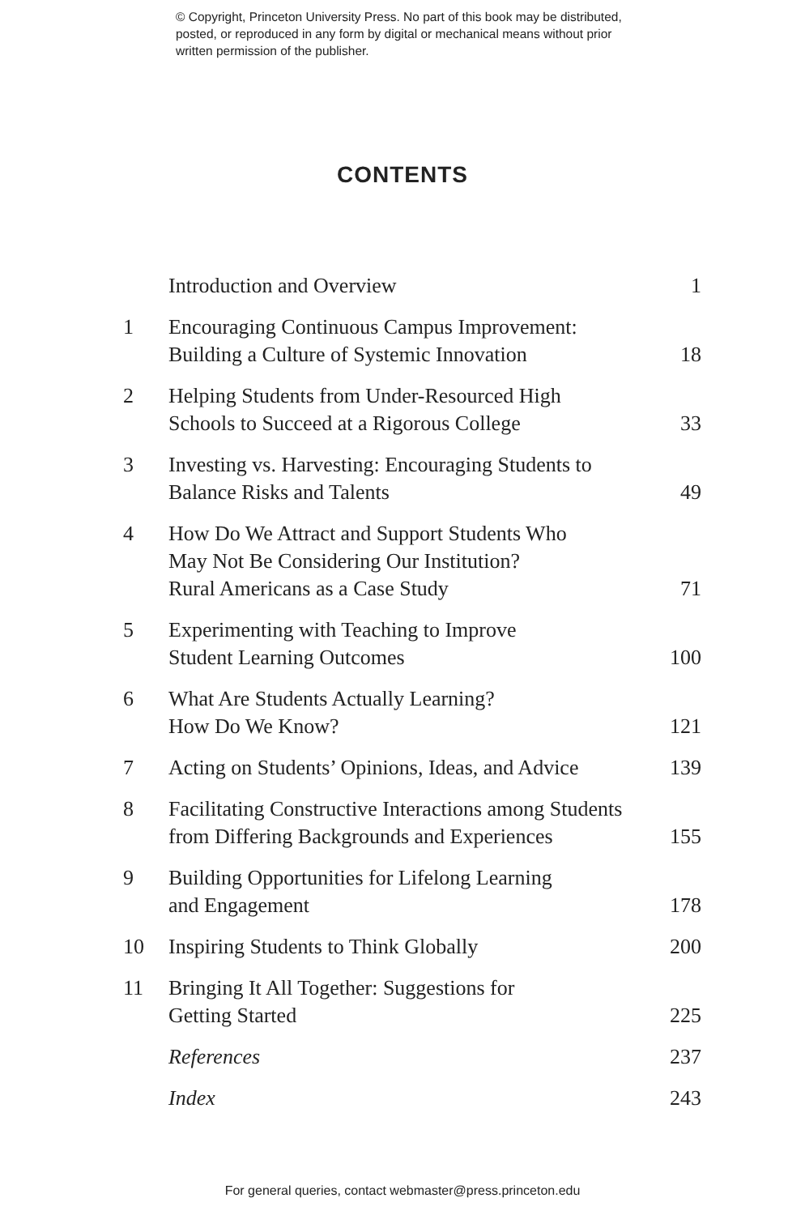© Copyright, Princeton University Press. No part of this book may be distributed, posted, or reproduced in any form by digital or mechanical means without prior written permission of the publisher.
CONTENTS
| | Introduction and Overview | 1 |
| 1 | Encouraging Continuous Campus Improvement: Building a Culture of Systemic Innovation | 18 |
| 2 | Helping Students from Under-Resourced High Schools to Succeed at a Rigorous College | 33 |
| 3 | Investing vs. Harvesting: Encouraging Students to Balance Risks and Talents | 49 |
| 4 | How Do We Attract and Support Students Who May Not Be Considering Our Institution? Rural Americans as a Case Study | 71 |
| 5 | Experimenting with Teaching to Improve Student Learning Outcomes | 100 |
| 6 | What Are Students Actually Learning? How Do We Know? | 121 |
| 7 | Acting on Students’ Opinions, Ideas, and Advice | 139 |
| 8 | Facilitating Constructive Interactions among Students from Differing Backgrounds and Experiences | 155 |
| 9 | Building Opportunities for Lifelong Learning and Engagement | 178 |
| 10 | Inspiring Students to Think Globally | 200 |
| 11 | Bringing It All Together: Suggestions for Getting Started | 225 |
| | References | 237 |
| | Index | 243 |
For general queries, contact webmaster@press.princeton.edu